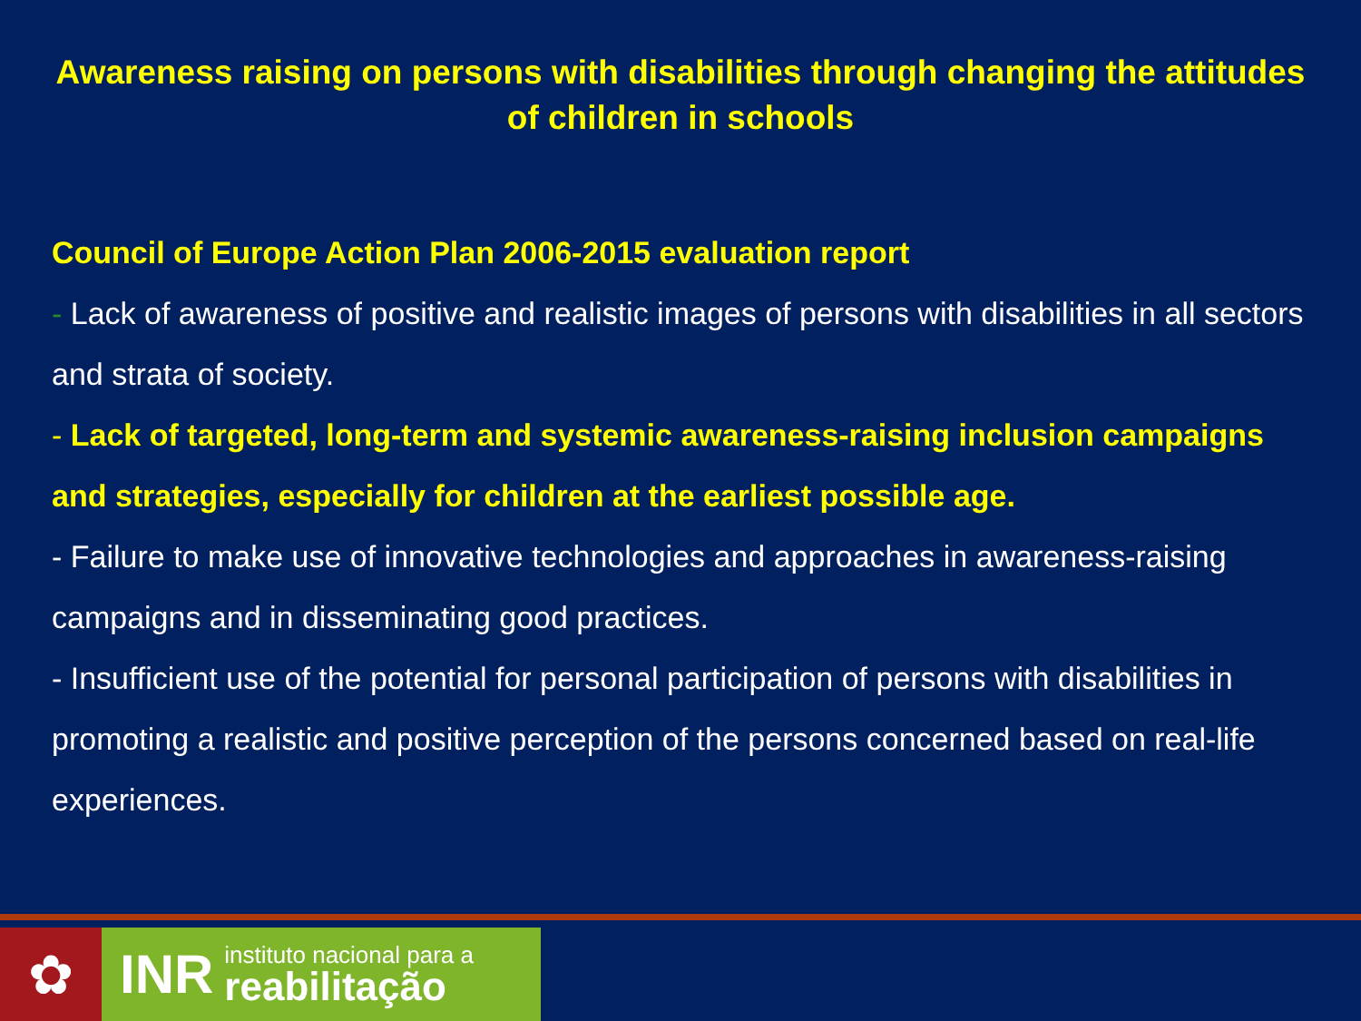Awareness raising on persons with disabilities through changing the attitudes of children in schools
Council of Europe Action Plan 2006-2015 evaluation report
- Lack of awareness of positive and realistic images of persons with disabilities in all sectors and strata of society.
- Lack of targeted, long-term and systemic awareness-raising inclusion campaigns and strategies, especially for children at the earliest possible age.
- Failure to make use of innovative technologies and approaches in awareness-raising campaigns and in disseminating good practices.
- Insufficient use of the potential for personal participation of persons with disabilities in promoting a realistic and positive perception of the persons concerned based on real-life experiences.
✿ INR
instituto nacional para a
reabilitação